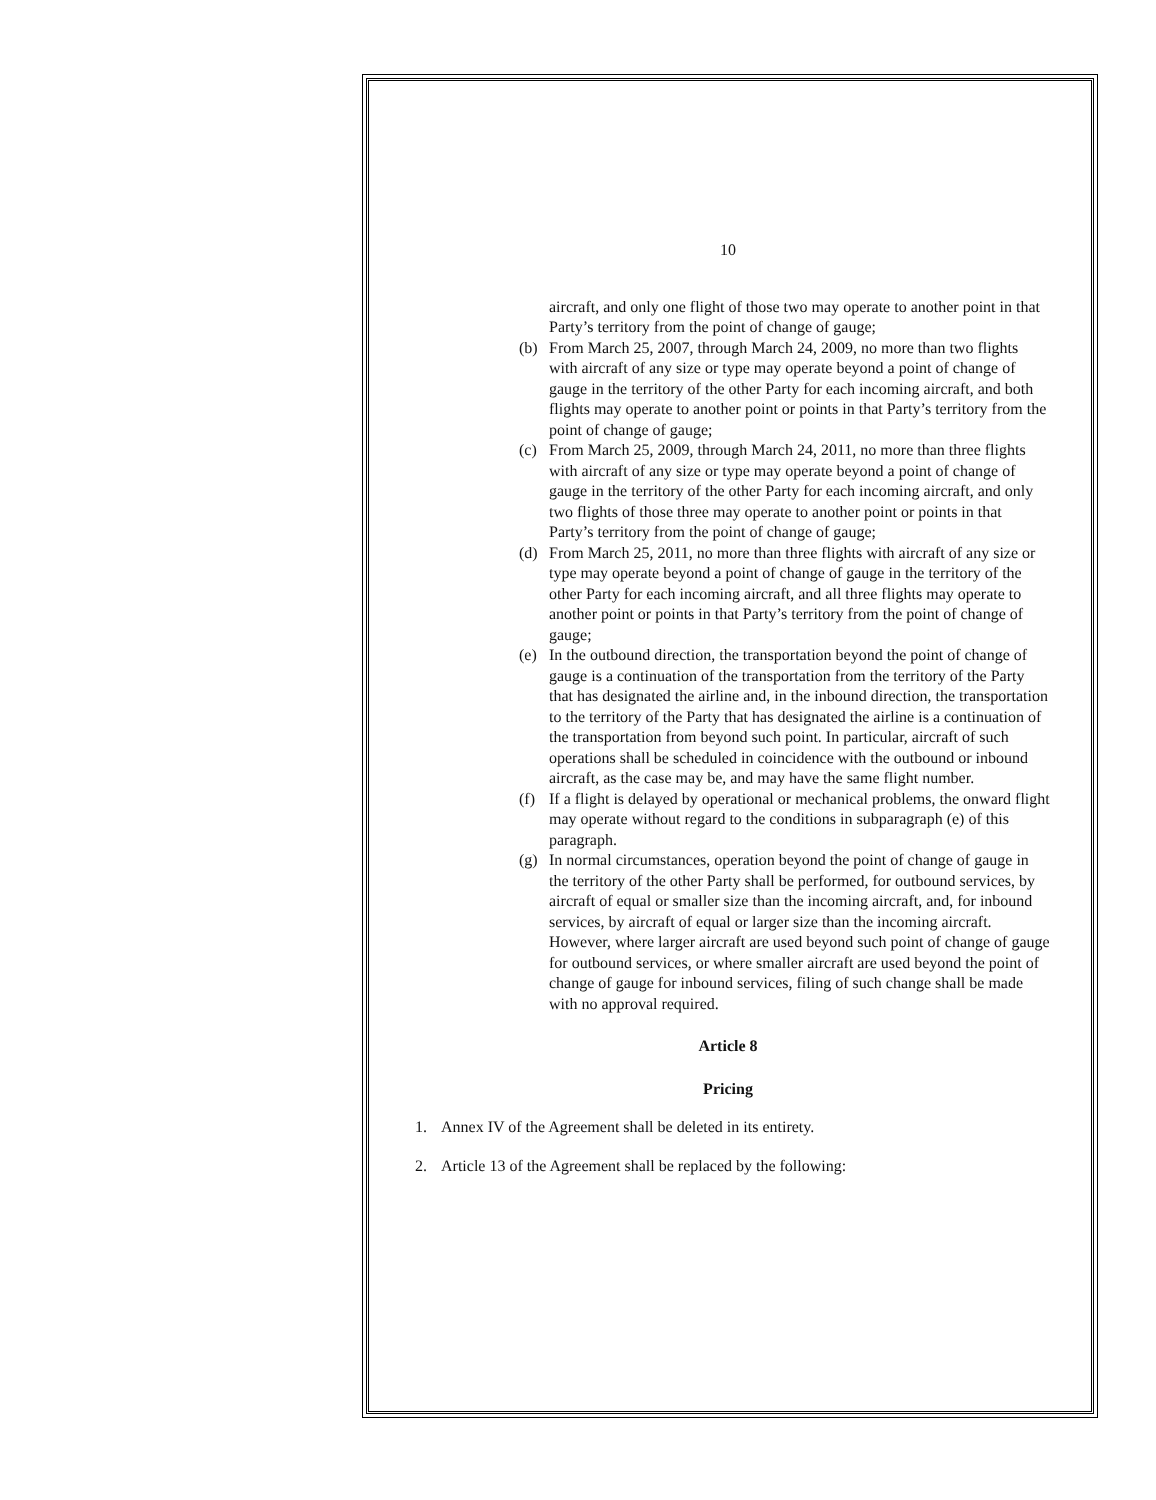10
aircraft, and only one flight of those two may operate to another point in that Party’s territory from the point of change of gauge;
(b) From March 25, 2007, through March 24, 2009, no more than two flights with aircraft of any size or type may operate beyond a point of change of gauge in the territory of the other Party for each incoming aircraft, and both flights may operate to another point or points in that Party’s territory from the point of change of gauge;
(c) From March 25, 2009, through March 24, 2011, no more than three flights with aircraft of any size or type may operate beyond a point of change of gauge in the territory of the other Party for each incoming aircraft, and only two flights of those three may operate to another point or points in that Party’s territory from the point of change of gauge;
(d) From March 25, 2011, no more than three flights with aircraft of any size or type may operate beyond a point of change of gauge in the territory of the other Party for each incoming aircraft, and all three flights may operate to another point or points in that Party’s territory from the point of change of gauge;
(e) In the outbound direction, the transportation beyond the point of change of gauge is a continuation of the transportation from the territory of the Party that has designated the airline and, in the inbound direction, the transportation to the territory of the Party that has designated the airline is a continuation of the transportation from beyond such point. In particular, aircraft of such operations shall be scheduled in coincidence with the outbound or inbound aircraft, as the case may be, and may have the same flight number.
(f) If a flight is delayed by operational or mechanical problems, the onward flight may operate without regard to the conditions in subparagraph (e) of this paragraph.
(g) In normal circumstances, operation beyond the point of change of gauge in the territory of the other Party shall be performed, for outbound services, by aircraft of equal or smaller size than the incoming aircraft, and, for inbound services, by aircraft of equal or larger size than the incoming aircraft. However, where larger aircraft are used beyond such point of change of gauge for outbound services, or where smaller aircraft are used beyond the point of change of gauge for inbound services, filing of such change shall be made with no approval required.
Article 8
Pricing
1. Annex IV of the Agreement shall be deleted in its entirety.
2. Article 13 of the Agreement shall be replaced by the following: